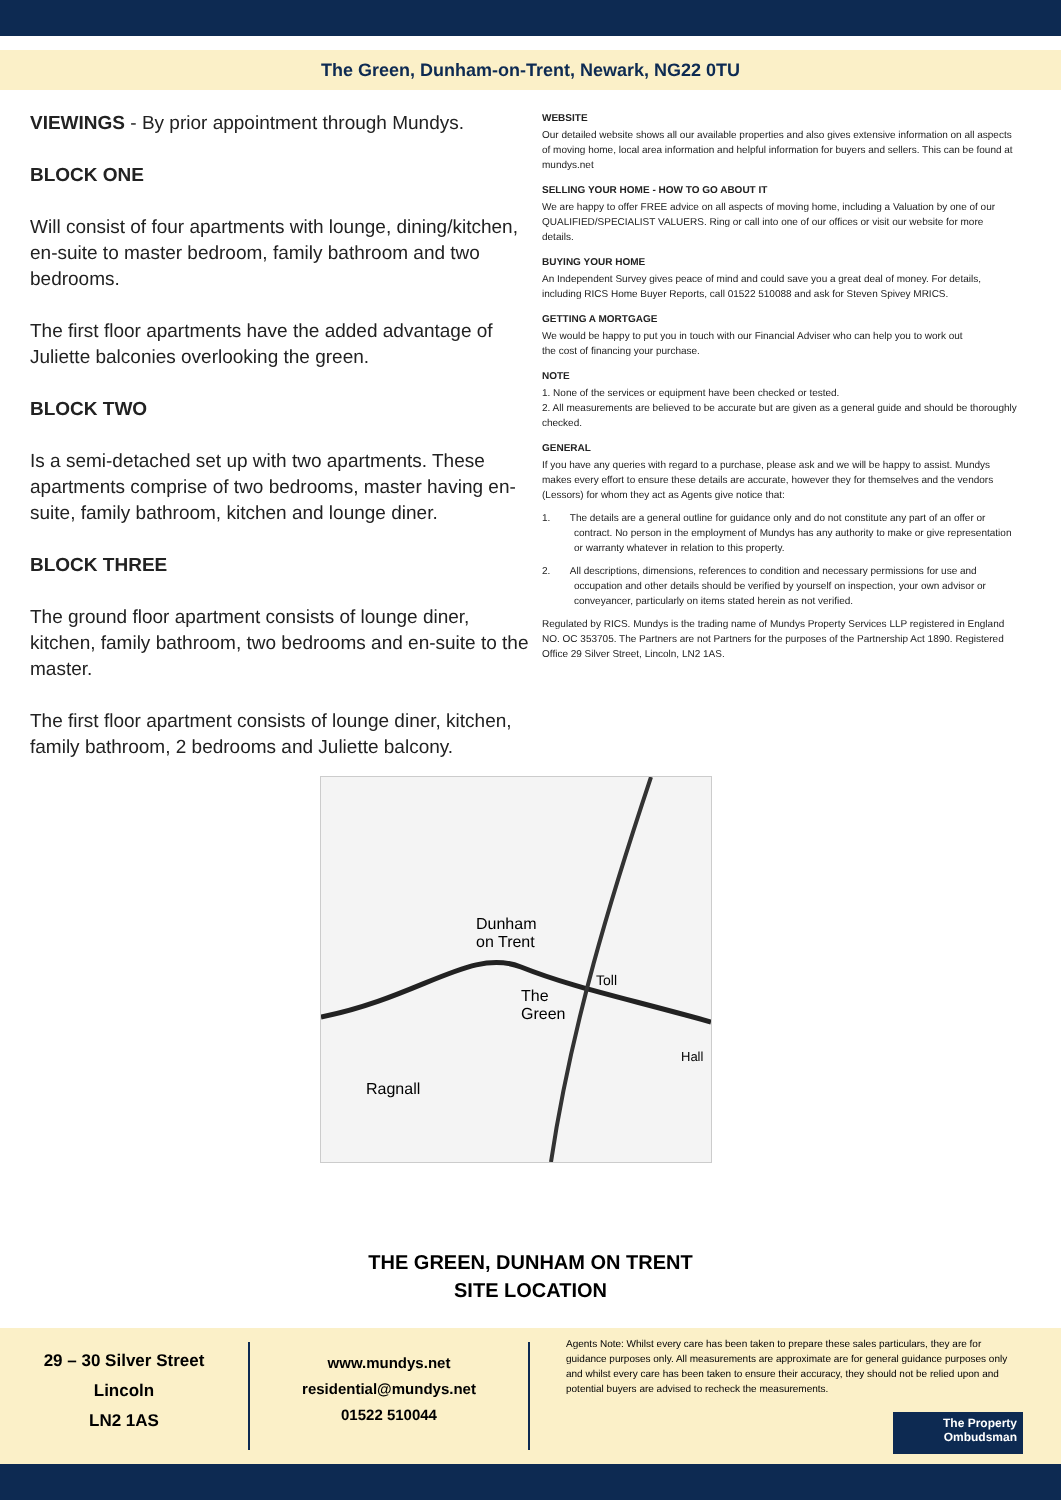The Green, Dunham-on-Trent, Newark, NG22 0TU
VIEWINGS - By prior appointment through Mundys.
BLOCK ONE
Will consist of four apartments with lounge, dining/kitchen, en-suite to master bedroom, family bathroom and two bedrooms.
The first floor apartments have the added advantage of Juliette balconies overlooking the green.
BLOCK TWO
Is a semi-detached set up with two apartments. These apartments comprise of two bedrooms, master having en-suite, family bathroom, kitchen and lounge diner.
BLOCK THREE
The ground floor apartment consists of lounge diner, kitchen, family bathroom, two bedrooms and en-suite to the master.
The first floor apartment consists of lounge diner, kitchen, family bathroom, 2 bedrooms and Juliette balcony.
WEBSITE
Our detailed website shows all our available properties and also gives extensive information on all aspects of moving home, local area information and helpful information for buyers and sellers. This can be found at mundys.net
SELLING YOUR HOME - HOW TO GO ABOUT IT
We are happy to offer FREE advice on all aspects of moving home, including a Valuation by one of our QUALIFIED/SPECIALIST VALUERS. Ring or call into one of our offices or visit our website for more details.
BUYING YOUR HOME
An Independent Survey gives peace of mind and could save you a great deal of money. For details, including RICS Home Buyer Reports, call 01522 510088 and ask for Steven Spivey MRICS.
GETTING A MORTGAGE
We would be happy to put you in touch with our Financial Adviser who can help you to work out
the cost of financing your purchase.
NOTE
1. None of the services or equipment have been checked or tested.
2. All measurements are believed to be accurate but are given as a general guide and should be thoroughly checked.
GENERAL
If you have any queries with regard to a purchase, please ask and we will be happy to assist. Mundys makes every effort to ensure these details are accurate, however they for themselves and the vendors (Lessors) for whom they act as Agents give notice that:
1. The details are a general outline for guidance only and do not constitute any part of an offer or contract. No person in the employment of Mundys has any authority to make or give representation or warranty whatever in relation to this property.
2. All descriptions, dimensions, references to condition and necessary permissions for use and occupation and other details should be verified by yourself on inspection, your own advisor or conveyancer, particularly on items stated herein as not verified.
Regulated by RICS. Mundys is the trading name of Mundys Property Services LLP registered in England NO. OC 353705. The Partners are not Partners for the purposes of the Partnership Act 1890. Registered Office 29 Silver Street, Lincoln, LN2 1AS.
Dunham
on Trent
The
Green
Toll
Ragnall
Hall
THE GREEN, DUNHAM ON TRENT
SITE LOCATION
29 – 30 Silver Street
Lincoln
LN2 1AS
www.mundys.net
residential@mundys.net
01522 510044
Agents Note: Whilst every care has been taken to prepare these sales particulars, they are for guidance purposes only. All measurements are approximate are for general guidance purposes only and whilst every care has been taken to ensure their accuracy, they should not be relied upon and potential buyers are advised to recheck the measurements.
The Property
Ombudsman